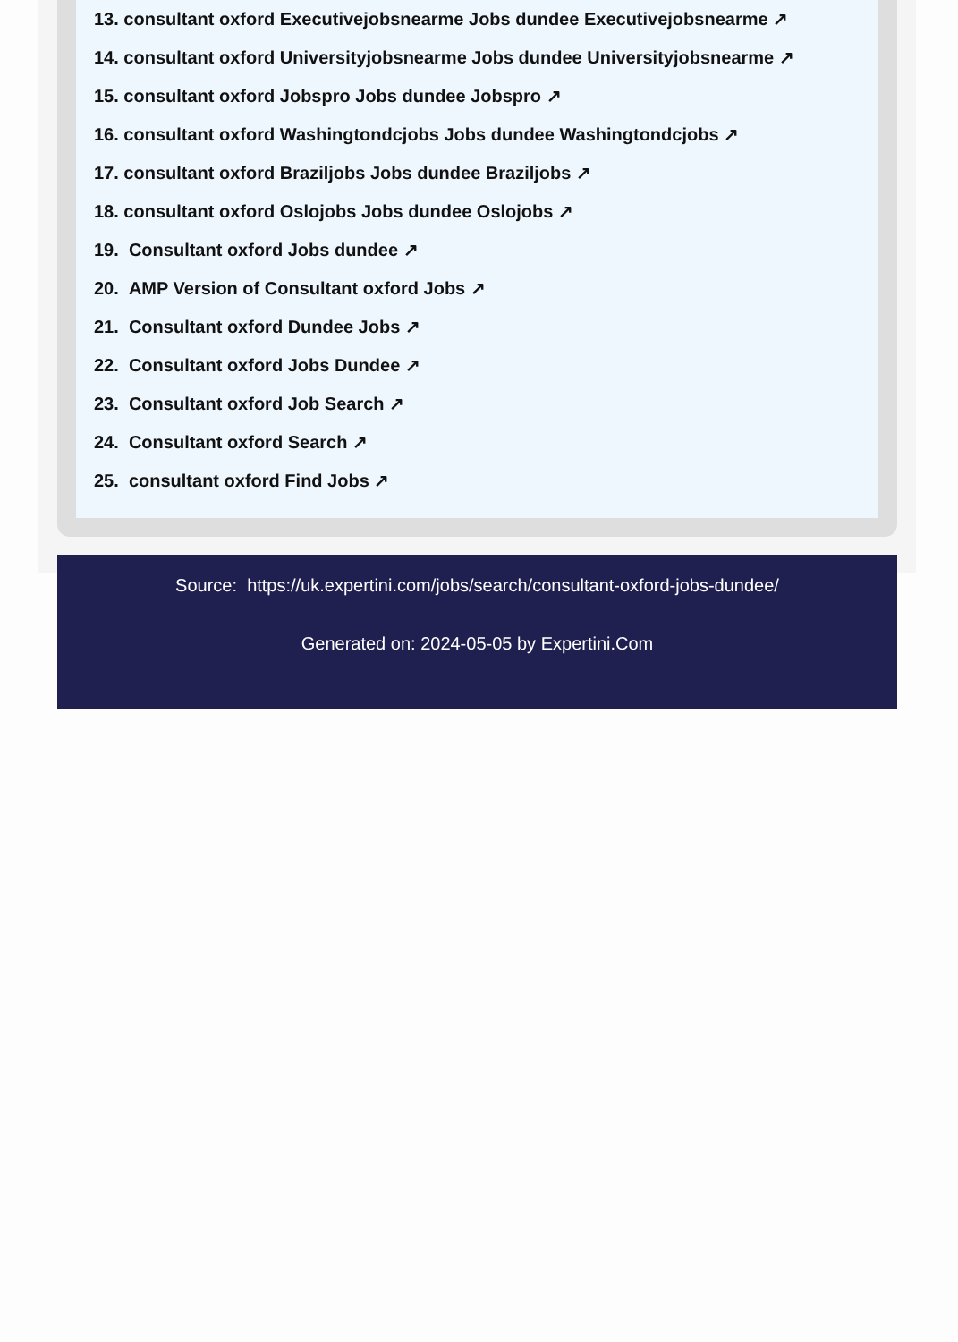13. consultant oxford Executivejobsnearme Jobs dundee Executivejobsnearme ↗
14. consultant oxford Universityjobsnearme Jobs dundee Universityjobsnearme ↗
15. consultant oxford Jobspro Jobs dundee Jobspro ↗
16. consultant oxford Washingtondcjobs Jobs dundee Washingtondcjobs ↗
17. consultant oxford Braziljobs Jobs dundee Braziljobs ↗
18. consultant oxford Oslojobs Jobs dundee Oslojobs ↗
19. Consultant oxford Jobs dundee ↗
20. AMP Version of Consultant oxford Jobs ↗
21. Consultant oxford Dundee Jobs ↗
22. Consultant oxford Jobs Dundee ↗
23. Consultant oxford Job Search ↗
24. Consultant oxford Search ↗
25. consultant oxford Find Jobs ↗
Source: https://uk.expertini.com/jobs/search/consultant-oxford-jobs-dundee/
Generated on: 2024-05-05 by Expertini.Com